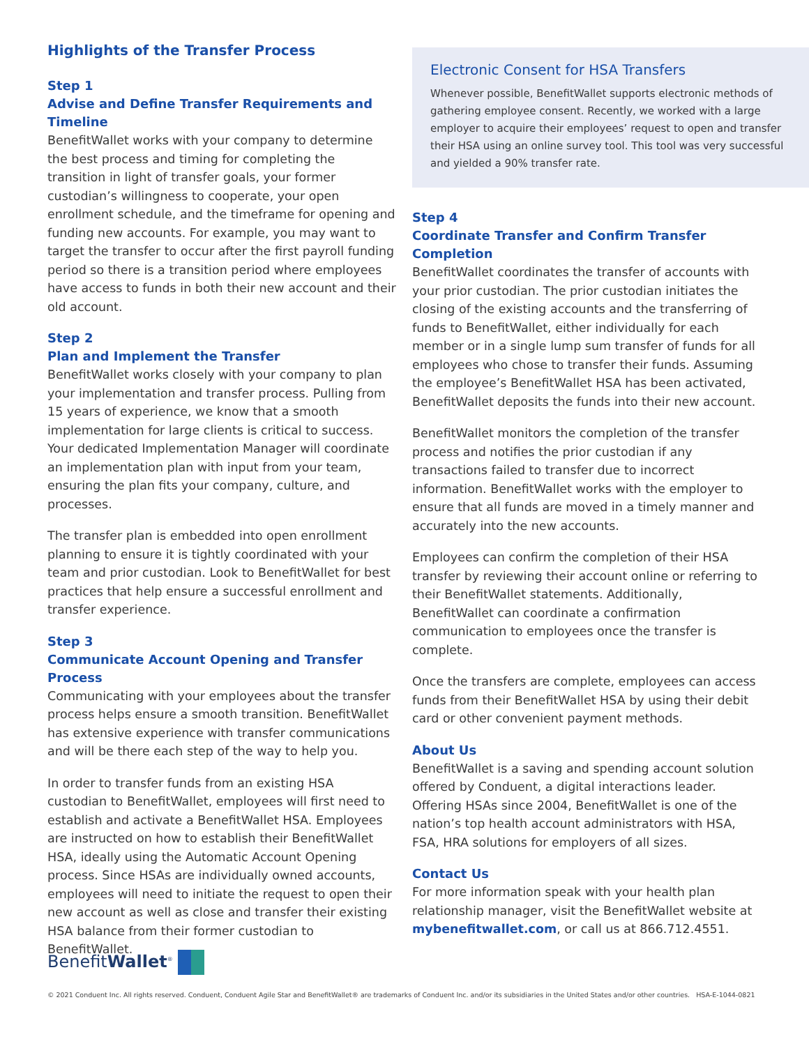Highlights of the Transfer Process
Step 1
Advise and Define Transfer Requirements and Timeline
BenefitWallet works with your company to determine the best process and timing for completing the transition in light of transfer goals, your former custodian’s willingness to cooperate, your open enrollment schedule, and the timeframe for opening and funding new accounts. For example, you may want to target the transfer to occur after the first payroll funding period so there is a transition period where employees have access to funds in both their new account and their old account.
Step 2
Plan and Implement the Transfer
BenefitWallet works closely with your company to plan your implementation and transfer process. Pulling from 15 years of experience, we know that a smooth implementation for large clients is critical to success. Your dedicated Implementation Manager will coordinate an implementation plan with input from your team, ensuring the plan fits your company, culture, and processes.
The transfer plan is embedded into open enrollment planning to ensure it is tightly coordinated with your team and prior custodian. Look to BenefitWallet for best practices that help ensure a successful enrollment and transfer experience.
Step 3
Communicate Account Opening and Transfer Process
Communicating with your employees about the transfer process helps ensure a smooth transition. BenefitWallet has extensive experience with transfer communications and will be there each step of the way to help you.
In order to transfer funds from an existing HSA custodian to BenefitWallet, employees will first need to establish and activate a BenefitWallet HSA. Employees are instructed on how to establish their BenefitWallet HSA, ideally using the Automatic Account Opening process. Since HSAs are individually owned accounts, employees will need to initiate the request to open their new account as well as close and transfer their existing HSA balance from their former custodian to BenefitWallet.
Electronic Consent for HSA Transfers
Whenever possible, BenefitWallet supports electronic methods of gathering employee consent. Recently, we worked with a large employer to acquire their employees’ request to open and transfer their HSA using an online survey tool. This tool was very successful and yielded a 90% transfer rate.
Step 4
Coordinate Transfer and Confirm Transfer Completion
BenefitWallet coordinates the transfer of accounts with your prior custodian. The prior custodian initiates the closing of the existing accounts and the transferring of funds to BenefitWallet, either individually for each member or in a single lump sum transfer of funds for all employees who chose to transfer their funds. Assuming the employee’s BenefitWallet HSA has been activated, BenefitWallet deposits the funds into their new account.
BenefitWallet monitors the completion of the transfer process and notifies the prior custodian if any transactions failed to transfer due to incorrect information. BenefitWallet works with the employer to ensure that all funds are moved in a timely manner and accurately into the new accounts.
Employees can confirm the completion of their HSA transfer by reviewing their account online or referring to their BenefitWallet statements. Additionally, BenefitWallet can coordinate a confirmation communication to employees once the transfer is complete.
Once the transfers are complete, employees can access funds from their BenefitWallet HSA by using their debit card or other convenient payment methods.
About Us
BenefitWallet is a saving and spending account solution offered by Conduent, a digital interactions leader. Offering HSAs since 2004, BenefitWallet is one of the nation’s top health account administrators with HSA, FSA, HRA solutions for employers of all sizes.
Contact Us
For more information speak with your health plan relationship manager, visit the BenefitWallet website at mybenefitwallet.com, or call us at 866.712.4551.
BenefitWallet<sup>®</sup>
© 2021 Conduent Inc. All rights reserved. Conduent, Conduent Agile Star and BenefitWallet® are trademarks of Conduent Inc. and/or its subsidiaries in the United States and/or other countries. HSA-E-1044-0821